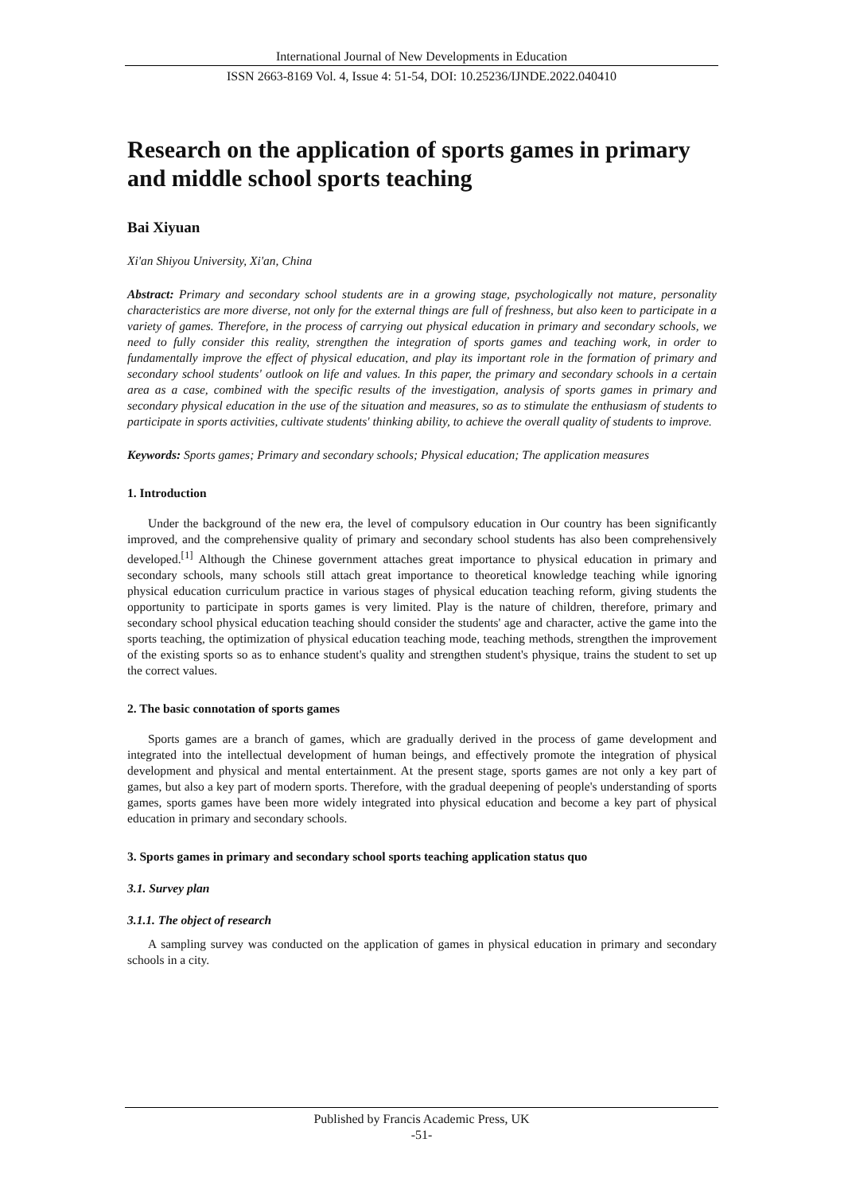International Journal of New Developments in Education
ISSN 2663-8169 Vol. 4, Issue 4: 51-54, DOI: 10.25236/IJNDE.2022.040410
Research on the application of sports games in primary and middle school sports teaching
Bai Xiyuan
Xi'an Shiyou University, Xi'an, China
Abstract: Primary and secondary school students are in a growing stage, psychologically not mature, personality characteristics are more diverse, not only for the external things are full of freshness, but also keen to participate in a variety of games. Therefore, in the process of carrying out physical education in primary and secondary schools, we need to fully consider this reality, strengthen the integration of sports games and teaching work, in order to fundamentally improve the effect of physical education, and play its important role in the formation of primary and secondary school students' outlook on life and values. In this paper, the primary and secondary schools in a certain area as a case, combined with the specific results of the investigation, analysis of sports games in primary and secondary physical education in the use of the situation and measures, so as to stimulate the enthusiasm of students to participate in sports activities, cultivate students' thinking ability, to achieve the overall quality of students to improve.
Keywords: Sports games; Primary and secondary schools; Physical education; The application measures
1. Introduction
Under the background of the new era, the level of compulsory education in Our country has been significantly improved, and the comprehensive quality of primary and secondary school students has also been comprehensively developed.<sup>[1]</sup> Although the Chinese government attaches great importance to physical education in primary and secondary schools, many schools still attach great importance to theoretical knowledge teaching while ignoring physical education curriculum practice in various stages of physical education teaching reform, giving students the opportunity to participate in sports games is very limited. Play is the nature of children, therefore, primary and secondary school physical education teaching should consider the students' age and character, active the game into the sports teaching, the optimization of physical education teaching mode, teaching methods, strengthen the improvement of the existing sports so as to enhance student's quality and strengthen student's physique, trains the student to set up the correct values.
2. The basic connotation of sports games
Sports games are a branch of games, which are gradually derived in the process of game development and integrated into the intellectual development of human beings, and effectively promote the integration of physical development and physical and mental entertainment. At the present stage, sports games are not only a key part of games, but also a key part of modern sports. Therefore, with the gradual deepening of people's understanding of sports games, sports games have been more widely integrated into physical education and become a key part of physical education in primary and secondary schools.
3. Sports games in primary and secondary school sports teaching application status quo
3.1. Survey plan
3.1.1. The object of research
A sampling survey was conducted on the application of games in physical education in primary and secondary schools in a city.
Published by Francis Academic Press, UK
-51-